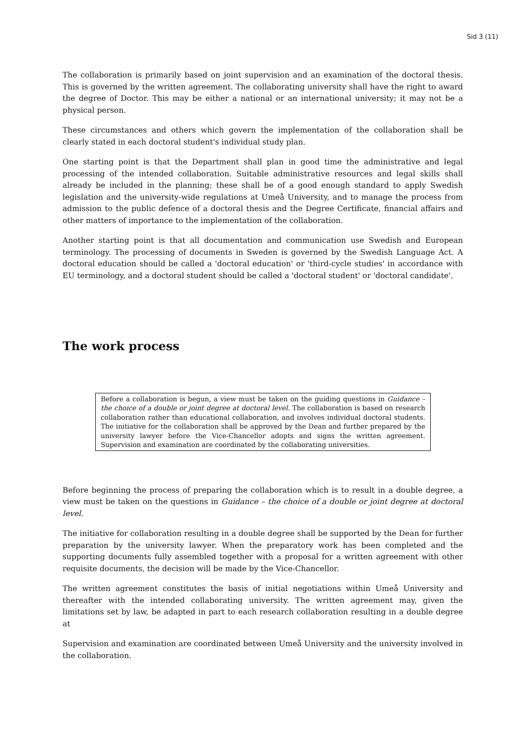Sid 3 (11)
The collaboration is primarily based on joint supervision and an examination of the doctoral thesis. This is governed by the written agreement. The collaborating university shall have the right to award the degree of Doctor. This may be either a national or an international university; it may not be a physical person.
These circumstances and others which govern the implementation of the collaboration shall be clearly stated in each doctoral student's individual study plan.
One starting point is that the Department shall plan in good time the administrative and legal processing of the intended collaboration. Suitable administrative resources and legal skills shall already be included in the planning; these shall be of a good enough standard to apply Swedish legislation and the university-wide regulations at Umeå University, and to manage the process from admission to the public defence of a doctoral thesis and the Degree Certificate, financial affairs and other matters of importance to the implementation of the collaboration.
Another starting point is that all documentation and communication use Swedish and European terminology. The processing of documents in Sweden is governed by the Swedish Language Act. A doctoral education should be called a 'doctoral education' or 'third-cycle studies' in accordance with EU terminology, and a doctoral student should be called a 'doctoral student' or 'doctoral candidate'.
The work process
Before a collaboration is begun, a view must be taken on the guiding questions in Guidance – the choice of a double or joint degree at doctoral level. The collaboration is based on research collaboration rather than educational collaboration, and involves individual doctoral students. The initiative for the collaboration shall be approved by the Dean and further prepared by the university lawyer before the Vice-Chancellor adopts and signs the written agreement. Supervision and examination are coordinated by the collaborating universities.
Before beginning the process of preparing the collaboration which is to result in a double degree, a view must be taken on the questions in Guidance – the choice of a double or joint degree at doctoral level.
The initiative for collaboration resulting in a double degree shall be supported by the Dean for further preparation by the university lawyer. When the preparatory work has been completed and the supporting documents fully assembled together with a proposal for a written agreement with other requisite documents, the decision will be made by the Vice-Chancellor.
The written agreement constitutes the basis of initial negotiations within Umeå University and thereafter with the intended collaborating university. The written agreement may, given the limitations set by law, be adapted in part to each research collaboration resulting in a double degree at
Supervision and examination are coordinated between Umeå University and the university involved in the collaboration.